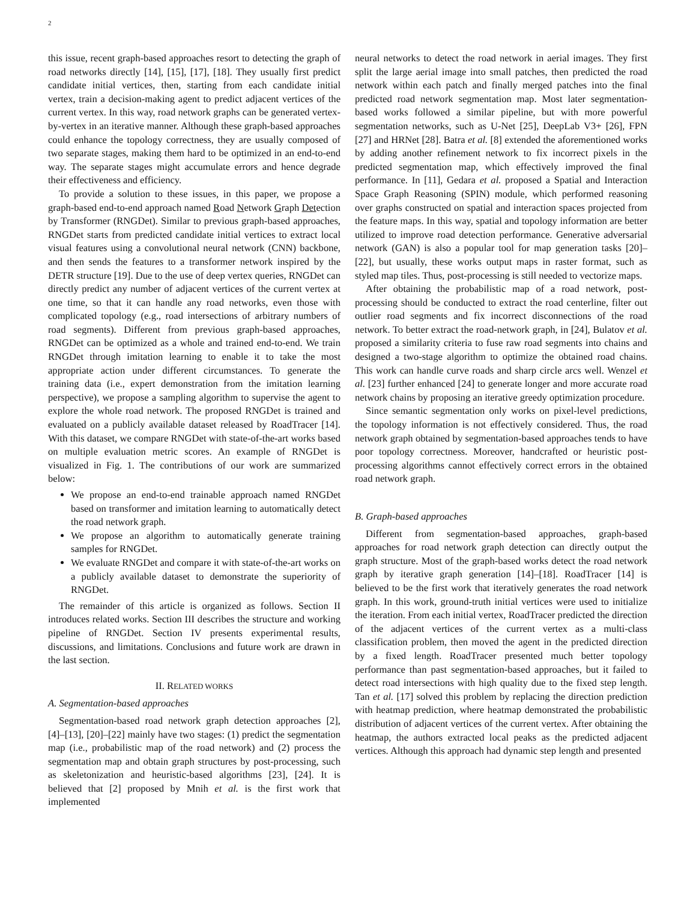2
this issue, recent graph-based approaches resort to detecting the graph of road networks directly [14], [15], [17], [18]. They usually first predict candidate initial vertices, then, starting from each candidate initial vertex, train a decision-making agent to predict adjacent vertices of the current vertex. In this way, road network graphs can be generated vertex-by-vertex in an iterative manner. Although these graph-based approaches could enhance the topology correctness, they are usually composed of two separate stages, making them hard to be optimized in an end-to-end way. The separate stages might accumulate errors and hence degrade their effectiveness and efficiency.
To provide a solution to these issues, in this paper, we propose a graph-based end-to-end approach named Road Network Graph Detection by Transformer (RNGDet). Similar to previous graph-based approaches, RNGDet starts from predicted candidate initial vertices to extract local visual features using a convolutional neural network (CNN) backbone, and then sends the features to a transformer network inspired by the DETR structure [19]. Due to the use of deep vertex queries, RNGDet can directly predict any number of adjacent vertices of the current vertex at one time, so that it can handle any road networks, even those with complicated topology (e.g., road intersections of arbitrary numbers of road segments). Different from previous graph-based approaches, RNGDet can be optimized as a whole and trained end-to-end. We train RNGDet through imitation learning to enable it to take the most appropriate action under different circumstances. To generate the training data (i.e., expert demonstration from the imitation learning perspective), we propose a sampling algorithm to supervise the agent to explore the whole road network. The proposed RNGDet is trained and evaluated on a publicly available dataset released by RoadTracer [14]. With this dataset, we compare RNGDet with state-of-the-art works based on multiple evaluation metric scores. An example of RNGDet is visualized in Fig. 1. The contributions of our work are summarized below:
We propose an end-to-end trainable approach named RNGDet based on transformer and imitation learning to automatically detect the road network graph.
We propose an algorithm to automatically generate training samples for RNGDet.
We evaluate RNGDet and compare it with state-of-the-art works on a publicly available dataset to demonstrate the superiority of RNGDet.
The remainder of this article is organized as follows. Section II introduces related works. Section III describes the structure and working pipeline of RNGDet. Section IV presents experimental results, discussions, and limitations. Conclusions and future work are drawn in the last section.
II. RELATED WORKS
A. Segmentation-based approaches
Segmentation-based road network graph detection approaches [2], [4]–[13], [20]–[22] mainly have two stages: (1) predict the segmentation map (i.e., probabilistic map of the road network) and (2) process the segmentation map and obtain graph structures by post-processing, such as skeletonization and heuristic-based algorithms [23], [24]. It is believed that [2] proposed by Mnih et al. is the first work that implemented
neural networks to detect the road network in aerial images. They first split the large aerial image into small patches, then predicted the road network within each patch and finally merged patches into the final predicted road network segmentation map. Most later segmentation-based works followed a similar pipeline, but with more powerful segmentation networks, such as U-Net [25], DeepLab V3+ [26], FPN [27] and HRNet [28]. Batra et al. [8] extended the aforementioned works by adding another refinement network to fix incorrect pixels in the predicted segmentation map, which effectively improved the final performance. In [11], Gedara et al. proposed a Spatial and Interaction Space Graph Reasoning (SPIN) module, which performed reasoning over graphs constructed on spatial and interaction spaces projected from the feature maps. In this way, spatial and topology information are better utilized to improve road detection performance. Generative adversarial network (GAN) is also a popular tool for map generation tasks [20]–[22], but usually, these works output maps in raster format, such as styled map tiles. Thus, post-processing is still needed to vectorize maps.
After obtaining the probabilistic map of a road network, post-processing should be conducted to extract the road centerline, filter out outlier road segments and fix incorrect disconnections of the road network. To better extract the road-network graph, in [24], Bulatov et al. proposed a similarity criteria to fuse raw road segments into chains and designed a two-stage algorithm to optimize the obtained road chains. This work can handle curve roads and sharp circle arcs well. Wenzel et al. [23] further enhanced [24] to generate longer and more accurate road network chains by proposing an iterative greedy optimization procedure.
Since semantic segmentation only works on pixel-level predictions, the topology information is not effectively considered. Thus, the road network graph obtained by segmentation-based approaches tends to have poor topology correctness. Moreover, handcrafted or heuristic post-processing algorithms cannot effectively correct errors in the obtained road network graph.
B. Graph-based approaches
Different from segmentation-based approaches, graph-based approaches for road network graph detection can directly output the graph structure. Most of the graph-based works detect the road network graph by iterative graph generation [14]–[18]. RoadTracer [14] is believed to be the first work that iteratively generates the road network graph. In this work, ground-truth initial vertices were used to initialize the iteration. From each initial vertex, RoadTracer predicted the direction of the adjacent vertices of the current vertex as a multi-class classification problem, then moved the agent in the predicted direction by a fixed length. RoadTracer presented much better topology performance than past segmentation-based approaches, but it failed to detect road intersections with high quality due to the fixed step length. Tan et al. [17] solved this problem by replacing the direction prediction with heatmap prediction, where heatmap demonstrated the probabilistic distribution of adjacent vertices of the current vertex. After obtaining the heatmap, the authors extracted local peaks as the predicted adjacent vertices. Although this approach had dynamic step length and presented